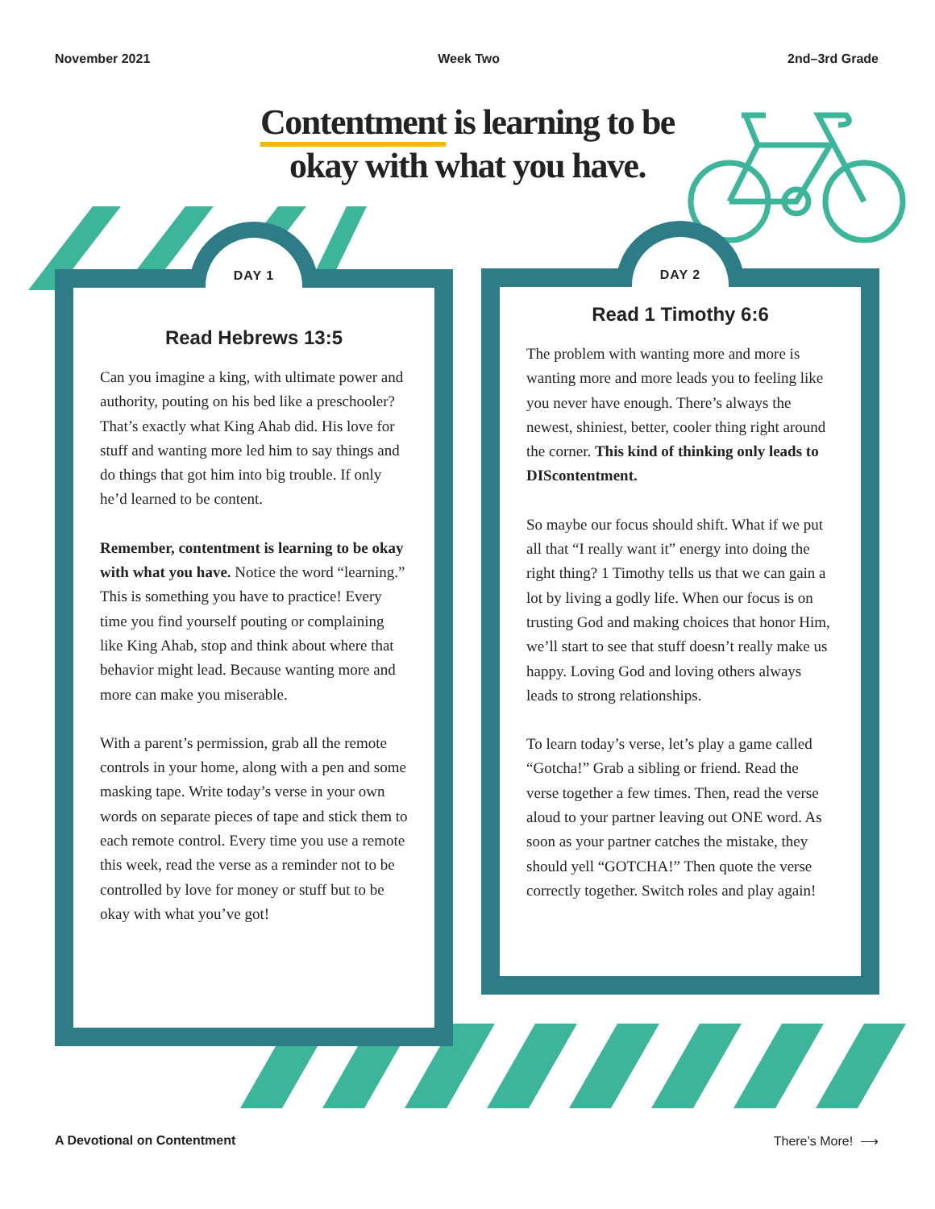November 2021 Week Two 2nd–3rd Grade
Contentment is learning to be okay with what you have.
DAY 1
Read Hebrews 13:5
Can you imagine a king, with ultimate power and authority, pouting on his bed like a preschooler? That’s exactly what King Ahab did. His love for stuff and wanting more led him to say things and do things that got him into big trouble. If only he’d learned to be content.
Remember, contentment is learning to be okay with what you have. Notice the word “learning.” This is something you have to practice! Every time you find yourself pouting or complaining like King Ahab, stop and think about where that behavior might lead. Because wanting more and more can make you miserable.
With a parent’s permission, grab all the remote controls in your home, along with a pen and some masking tape. Write today’s verse in your own words on separate pieces of tape and stick them to each remote control. Every time you use a remote this week, read the verse as a reminder not to be controlled by love for money or stuff but to be okay with what you’ve got!
DAY 2
Read 1 Timothy 6:6
The problem with wanting more and more is wanting more and more leads you to feeling like you never have enough. There’s always the newest, shiniest, better, cooler thing right around the corner. This kind of thinking only leads to DIScontentment.
So maybe our focus should shift. What if we put all that “I really want it” energy into doing the right thing? 1 Timothy tells us that we can gain a lot by living a godly life. When our focus is on trusting God and making choices that honor Him, we’ll start to see that stuff doesn’t really make us happy. Loving God and loving others always leads to strong relationships.
To learn today’s verse, let’s play a game called “Gotcha!” Grab a sibling or friend. Read the verse together a few times. Then, read the verse aloud to your partner leaving out ONE word. As soon as your partner catches the mistake, they should yell “GOTCHA!” Then quote the verse correctly together. Switch roles and play again!
A Devotional on Contentment There’s More! ⟶